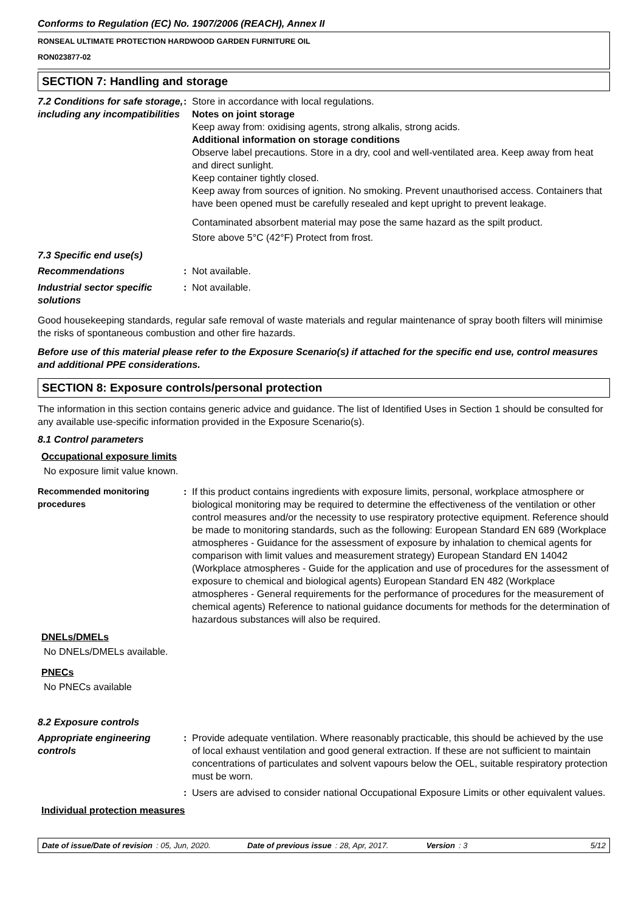Conforms to Regulation (EC) No. 1907/2006 (REACH), Annex II
RONSEAL ULTIMATE PROTECTION HARDWOOD GARDEN FURNITURE OIL
RON023877-02
SECTION 7: Handling and storage
7.2 Conditions for safe storage, including any incompatibilities
: Store in accordance with local regulations.
Notes on joint storage
Keep away from: oxidising agents, strong alkalis, strong acids.
Additional information on storage conditions
Observe label precautions. Store in a dry, cool and well-ventilated area. Keep away from heat and direct sunlight.
Keep container tightly closed.
Keep away from sources of ignition. No smoking. Prevent unauthorised access. Containers that have been opened must be carefully resealed and kept upright to prevent leakage.
Contaminated absorbent material may pose the same hazard as the spilt product.
Store above 5°C (42°F) Protect from frost.
7.3 Specific end use(s)
Recommendations : Not available.
Industrial sector specific solutions
: Not available.
Good housekeeping standards, regular safe removal of waste materials and regular maintenance of spray booth filters will minimise the risks of spontaneous combustion and other fire hazards.
Before use of this material please refer to the Exposure Scenario(s) if attached for the specific end use, control measures and additional PPE considerations.
SECTION 8: Exposure controls/personal protection
The information in this section contains generic advice and guidance. The list of Identified Uses in Section 1 should be consulted for any available use-specific information provided in the Exposure Scenario(s).
8.1 Control parameters
Occupational exposure limits
No exposure limit value known.
Recommended monitoring procedures
: If this product contains ingredients with exposure limits, personal, workplace atmosphere or biological monitoring may be required to determine the effectiveness of the ventilation or other control measures and/or the necessity to use respiratory protective equipment. Reference should be made to monitoring standards, such as the following: European Standard EN 689 (Workplace atmospheres - Guidance for the assessment of exposure by inhalation to chemical agents for comparison with limit values and measurement strategy) European Standard EN 14042 (Workplace atmospheres - Guide for the application and use of procedures for the assessment of exposure to chemical and biological agents) European Standard EN 482 (Workplace atmospheres - General requirements for the performance of procedures for the measurement of chemical agents) Reference to national guidance documents for methods for the determination of hazardous substances will also be required.
DNELs/DMELs
No DNELs/DMELs available.
PNECs
No PNECs available
8.2 Exposure controls
Appropriate engineering controls
: Provide adequate ventilation. Where reasonably practicable, this should be achieved by the use of local exhaust ventilation and good general extraction. If these are not sufficient to maintain concentrations of particulates and solvent vapours below the OEL, suitable respiratory protection must be worn.
: Users are advised to consider national Occupational Exposure Limits or other equivalent values.
Individual protection measures
Date of issue/Date of revision: 05, Jun, 2020. Date of previous issue: 28, Apr, 2017. Version: 3 5/12